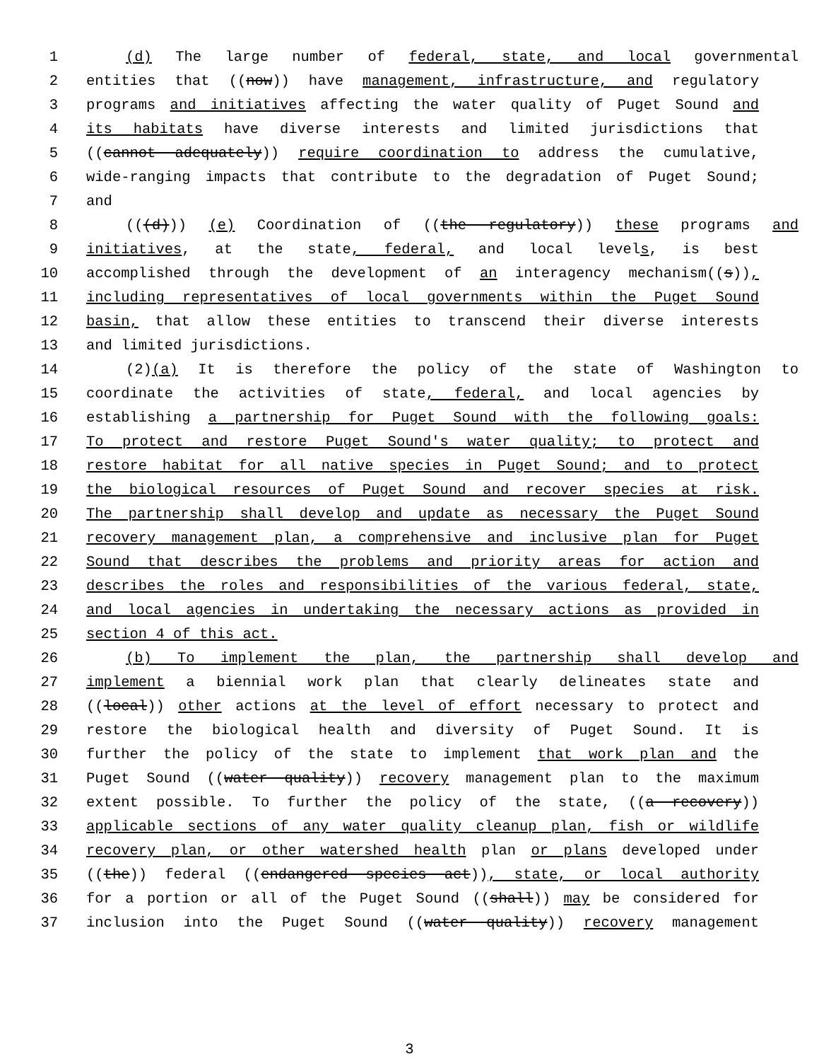1 (d) The large number of federal, state, and local governmental
2 entities that ((now)) have management, infrastructure, and regulatory
3 programs and initiatives affecting the water quality of Puget Sound and
4 its habitats have diverse interests and limited jurisdictions that
5 ((cannot adequately)) require coordination to address the cumulative,
6 wide-ranging impacts that contribute to the degradation of Puget Sound;
7 and
8 (((d))) (e) Coordination of ((the regulatory)) these programs and
9 initiatives, at the state, federal, and local levels, is best
10 accomplished through the development of an interagency mechanism((s)),
11 including representatives of local governments within the Puget Sound
12 basin, that allow these entities to transcend their diverse interests
13 and limited jurisdictions.
14 (2)(a) It is therefore the policy of the state of Washington to
15 coordinate the activities of state, federal, and local agencies by
16 establishing a partnership for Puget Sound with the following goals:
17 To protect and restore Puget Sound's water quality; to protect and
18 restore habitat for all native species in Puget Sound; and to protect
19 the biological resources of Puget Sound and recover species at risk.
20 The partnership shall develop and update as necessary the Puget Sound
21 recovery management plan, a comprehensive and inclusive plan for Puget
22 Sound that describes the problems and priority areas for action and
23 describes the roles and responsibilities of the various federal, state,
24 and local agencies in undertaking the necessary actions as provided in
25 section 4 of this act.
26 (b) To implement the plan, the partnership shall develop and
27 implement a biennial work plan that clearly delineates state and
28 ((local)) other actions at the level of effort necessary to protect and
29 restore the biological health and diversity of Puget Sound. It is
30 further the policy of the state to implement that work plan and the
31 Puget Sound ((water quality)) recovery management plan to the maximum
32 extent possible. To further the policy of the state, ((a recovery))
33 applicable sections of any water quality cleanup plan, fish or wildlife
34 recovery plan, or other watershed health plan or plans developed under
35 ((the)) federal ((endangered species act)), state, or local authority
36 for a portion or all of the Puget Sound ((shall)) may be considered for
37 inclusion into the Puget Sound ((water quality)) recovery management
3